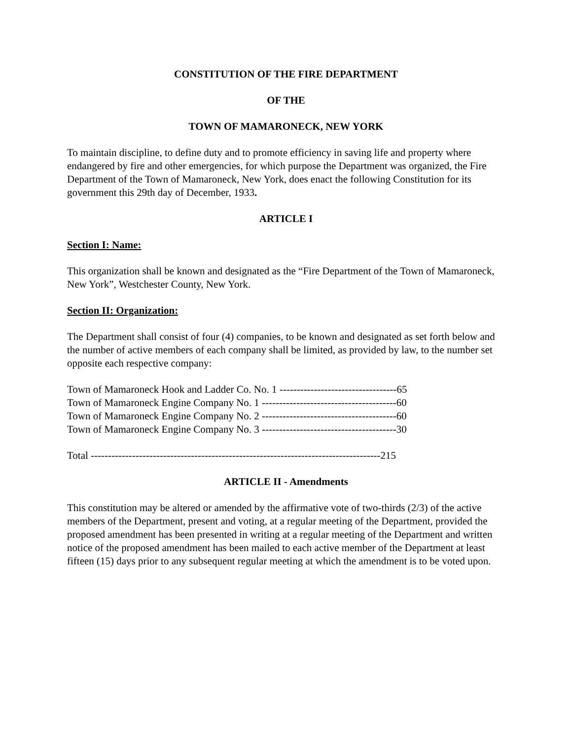CONSTITUTION OF THE FIRE DEPARTMENT
OF THE
TOWN OF MAMARONECK, NEW YORK
To maintain discipline, to define duty and to promote efficiency in saving life and property where endangered by fire and other emergencies, for which purpose the Department was organized, the Fire Department of the Town of Mamaroneck, New York, does enact the following Constitution for its government this 29th day of December, 1933.
ARTICLE I
Section I: Name:
This organization shall be known and designated as the “Fire Department of the Town of Mamaroneck, New York”, Westchester County, New York.
Section II: Organization:
The Department shall consist of four (4) companies, to be known and designated as set forth below and the number of active members of each company shall be limited, as provided by law, to the number set opposite each respective company:
Town of Mamaroneck Hook and Ladder Co. No. 1 ----------------------------------65
Town of Mamaroneck Engine Company No. 1 ---------------------------------------60
Town of Mamaroneck Engine Company No. 2 ---------------------------------------60
Town of Mamaroneck Engine Company No. 3 ---------------------------------------30
Total ------------------------------------------------------------------------------------215
ARTICLE II - Amendments
This constitution may be altered or amended by the affirmative vote of two-thirds (2/3) of the active members of the Department, present and voting, at a regular meeting of the Department, provided the proposed amendment has been presented in writing at a regular meeting of the Department and written notice of the proposed amendment has been mailed to each active member of the Department at least fifteen (15) days prior to any subsequent regular meeting at which the amendment is to be voted upon.